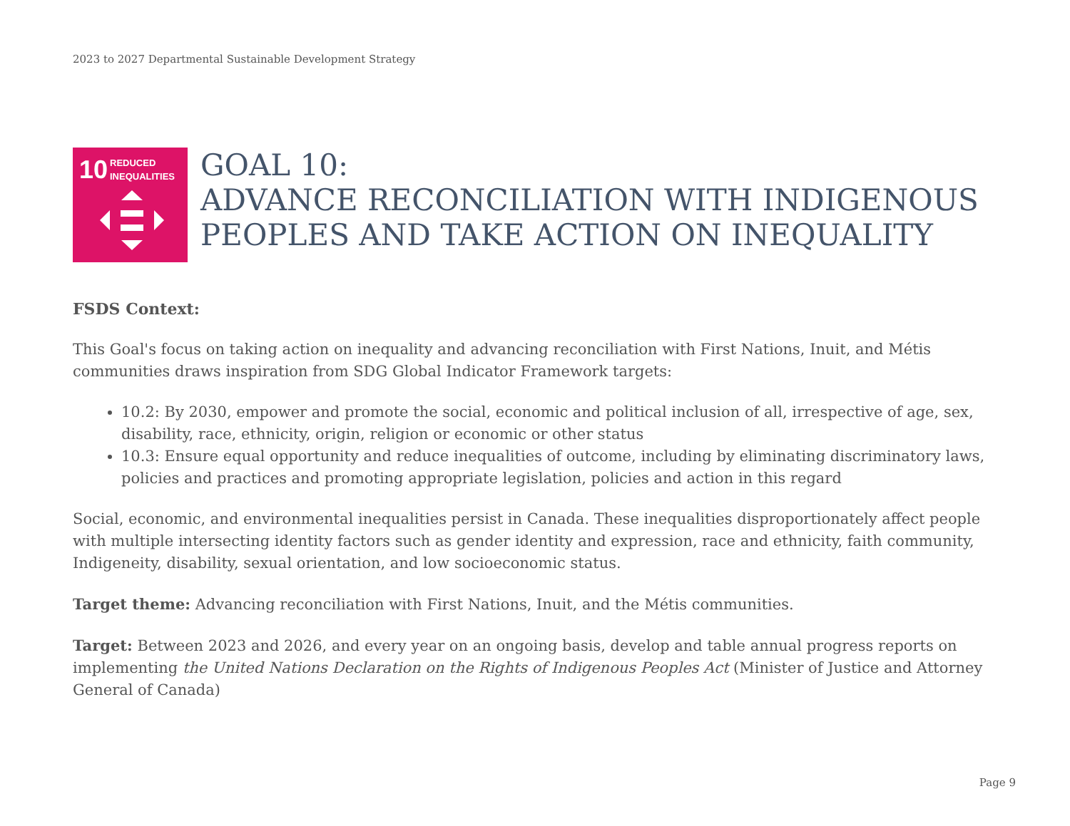2023 to 2027 Departmental Sustainable Development Strategy
10 REDUCED
INEQUALITIES
GOAL 10:
ADVANCE RECONCILIATION WITH INDIGENOUS PEOPLES AND TAKE ACTION ON INEQUALITY
FSDS Context:
This Goal's focus on taking action on inequality and advancing reconciliation with First Nations, Inuit, and Métis communities draws inspiration from SDG Global Indicator Framework targets:
10.2: By 2030, empower and promote the social, economic and political inclusion of all, irrespective of age, sex, disability, race, ethnicity, origin, religion or economic or other status
10.3: Ensure equal opportunity and reduce inequalities of outcome, including by eliminating discriminatory laws, policies and practices and promoting appropriate legislation, policies and action in this regard
Social, economic, and environmental inequalities persist in Canada. These inequalities disproportionately affect people with multiple intersecting identity factors such as gender identity and expression, race and ethnicity, faith community, Indigeneity, disability, sexual orientation, and low socioeconomic status.
Target theme: Advancing reconciliation with First Nations, Inuit, and the Métis communities.
Target: Between 2023 and 2026, and every year on an ongoing basis, develop and table annual progress reports on implementing the United Nations Declaration on the Rights of Indigenous Peoples Act (Minister of Justice and Attorney General of Canada)
Page 9